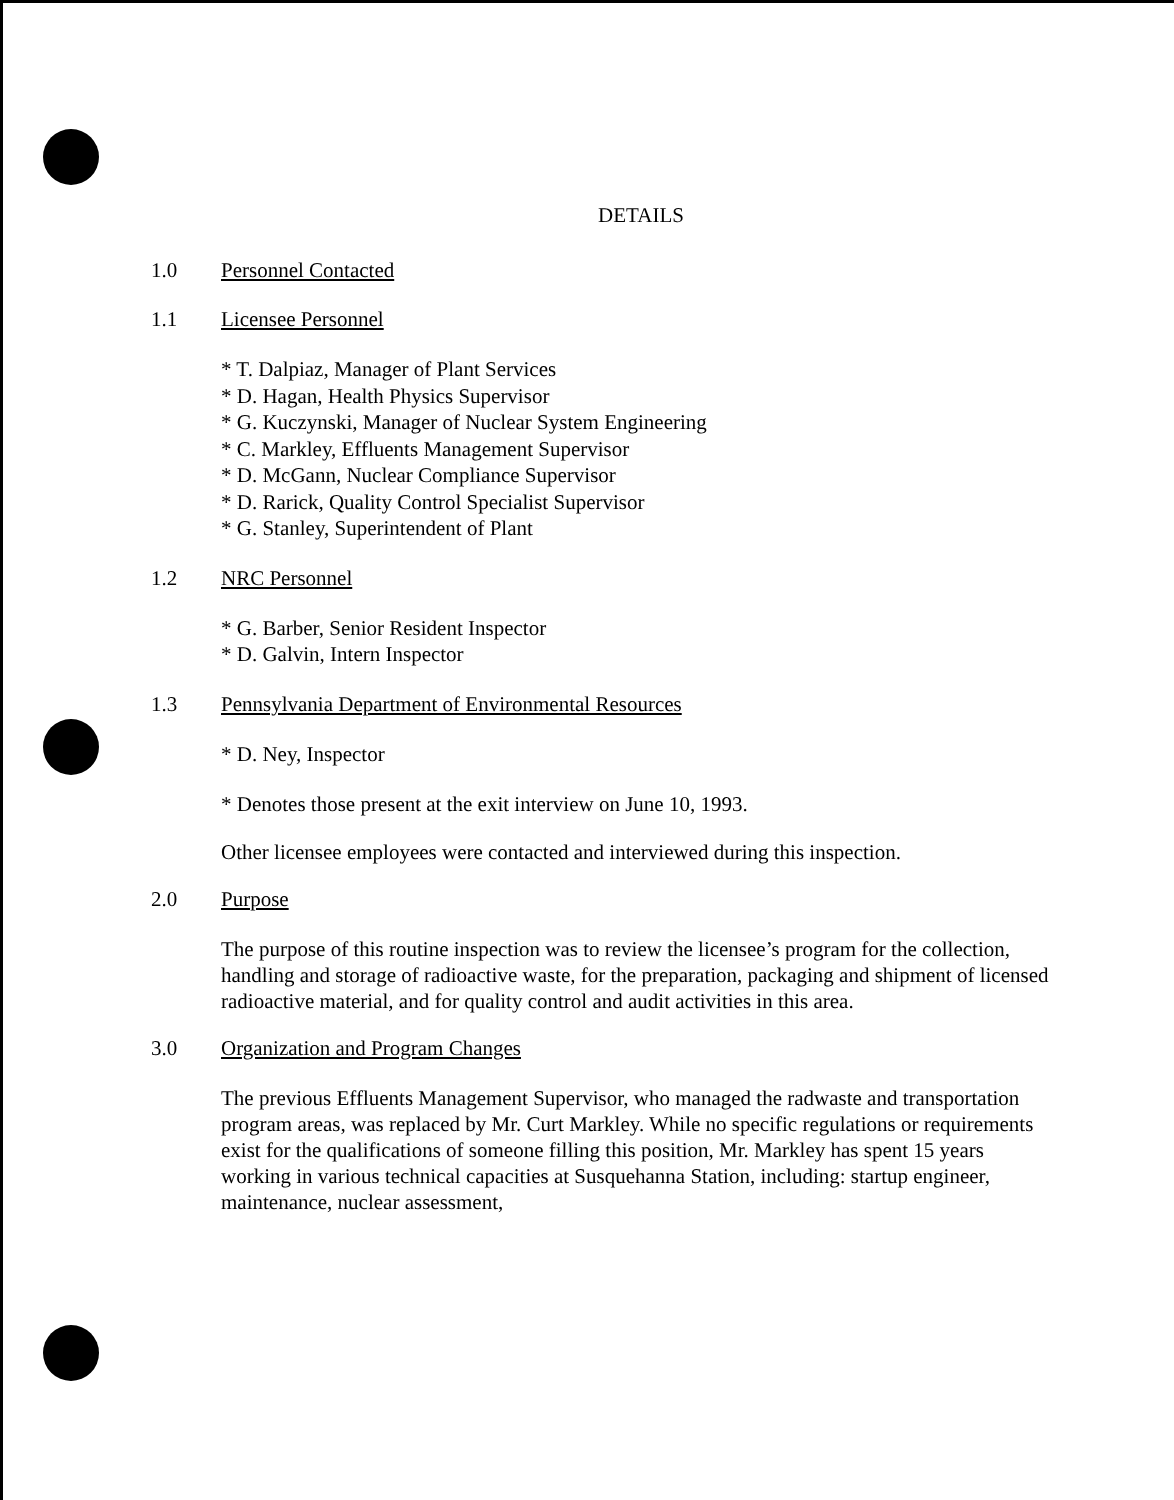DETAILS
1.0 Personnel Contacted
1.1 Licensee Personnel
* T. Dalpiaz, Manager of Plant Services
* D. Hagan, Health Physics Supervisor
* G. Kuczynski, Manager of Nuclear System Engineering
* C. Markley, Effluents Management Supervisor
* D. McGann, Nuclear Compliance Supervisor
* D. Rarick, Quality Control Specialist Supervisor
* G. Stanley, Superintendent of Plant
1.2 NRC Personnel
* G. Barber, Senior Resident Inspector
* D. Galvin, Intern Inspector
1.3 Pennsylvania Department of Environmental Resources
* D. Ney, Inspector
* Denotes those present at the exit interview on June 10, 1993.
Other licensee employees were contacted and interviewed during this inspection.
2.0 Purpose
The purpose of this routine inspection was to review the licensee’s program for the collection, handling and storage of radioactive waste, for the preparation, packaging and shipment of licensed radioactive material, and for quality control and audit activities in this area.
3.0 Organization and Program Changes
The previous Effluents Management Supervisor, who managed the radwaste and transportation program areas, was replaced by Mr. Curt Markley. While no specific regulations or requirements exist for the qualifications of someone filling this position, Mr. Markley has spent 15 years working in various technical capacities at Susquehanna Station, including: startup engineer, maintenance, nuclear assessment,